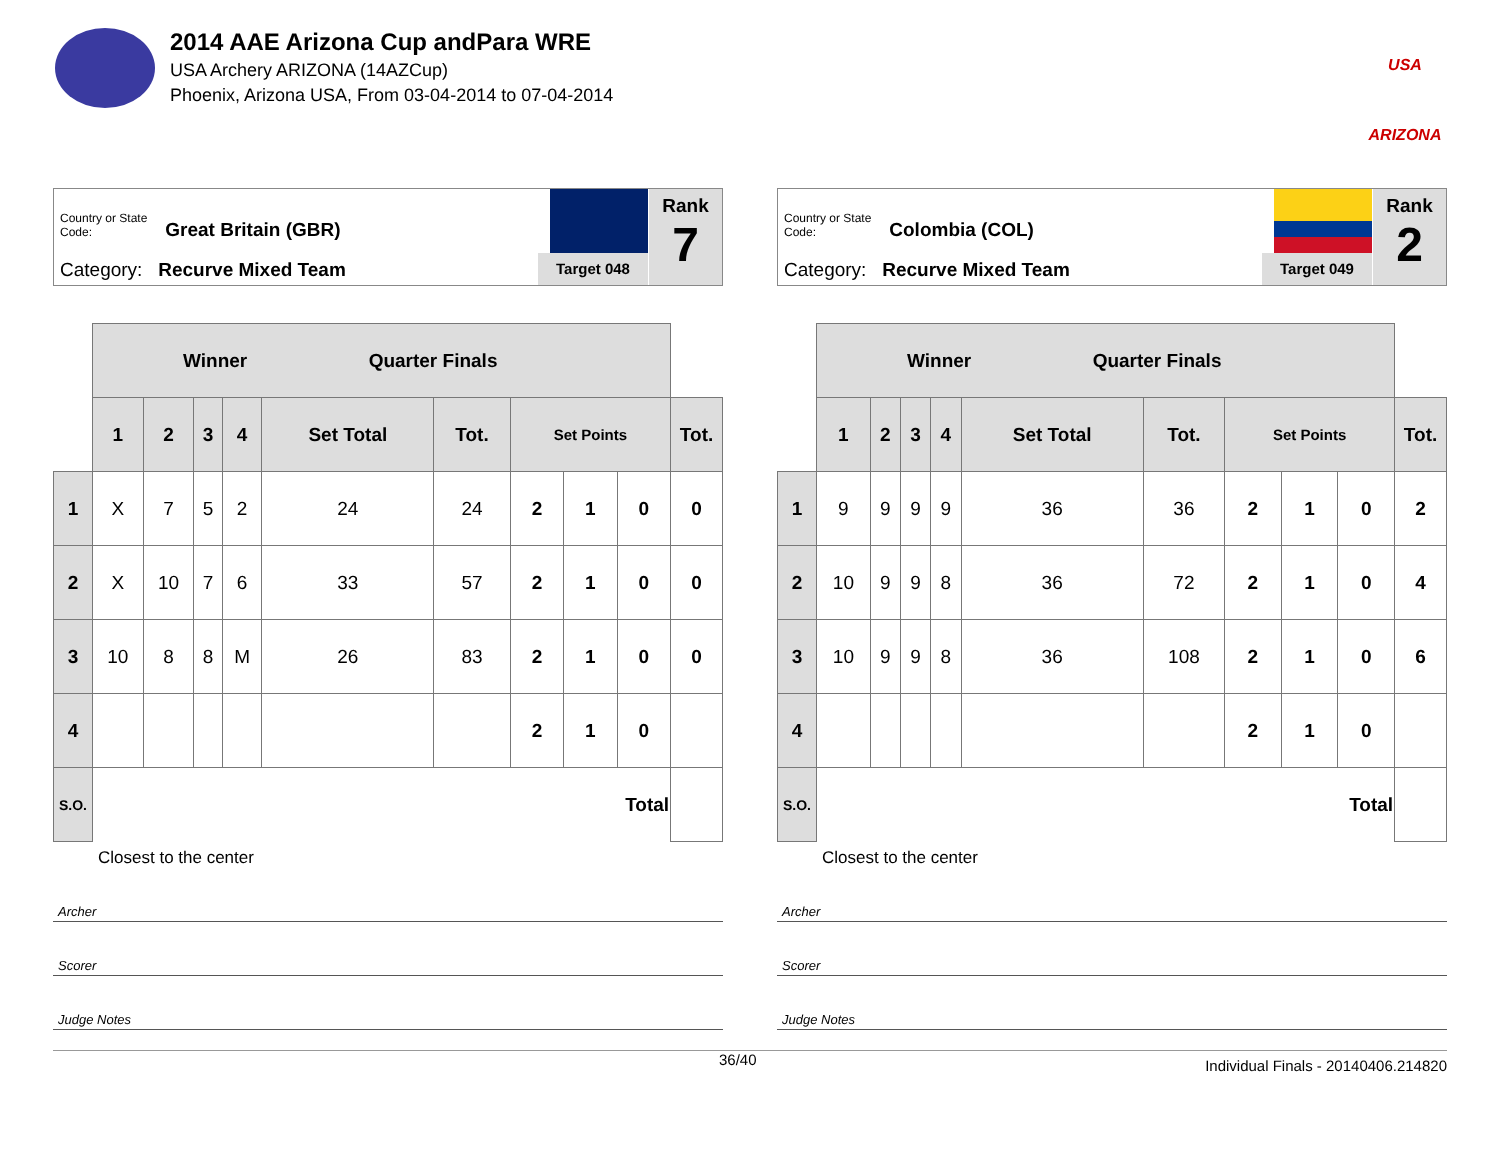2014 AAE Arizona Cup andPara WRE
USA Archery ARIZONA (14AZCup)
Phoenix, Arizona USA, From 03-04-2014 to 07-04-2014
USA ARIZONA
Country or State Code: Great Britain (GBR)
Category: Recurve Mixed Team Target 048
Rank
7
| | Winner Quarter Finals | | | | | | | | | |
| | 1 | 2 | 3 | 4 | Set Total | Tot. | Set Points | | | Tot. |
| 1 | X | 7 | 5 | 2 | 24 | 24 | 2 | 1 | 0 | 0 |
| 2 | X | 10 | 7 | 6 | 33 | 57 | 2 | 1 | 0 | 0 |
| 3 | 10 | 8 | 8 | M | 26 | 83 | 2 | 1 | 0 | 0 |
| 4 | | | | | | | 2 | 1 | 0 | |
| S.O. | Total | | | | | | | | | |
Closest to the center
Archer
Scorer
Judge Notes
Country or State Code: Colombia (COL)
Category: Recurve Mixed Team Target 049
Rank
2
| | Winner Quarter Finals | | | | | | | | | |
| | 1 | 2 | 3 | 4 | Set Total | Tot. | Set Points | | | Tot. |
| 1 | 9 | 9 | 9 | 9 | 36 | 36 | 2 | 1 | 0 | 2 |
| 2 | 10 | 9 | 9 | 8 | 36 | 72 | 2 | 1 | 0 | 4 |
| 3 | 10 | 9 | 9 | 8 | 36 | 108 | 2 | 1 | 0 | 6 |
| 4 | | | | | | | 2 | 1 | 0 | |
| S.O. | Total | | | | | | | | | |
Closest to the center
Archer
Scorer
Judge Notes
36/40 Individual Finals - 20140406.214820